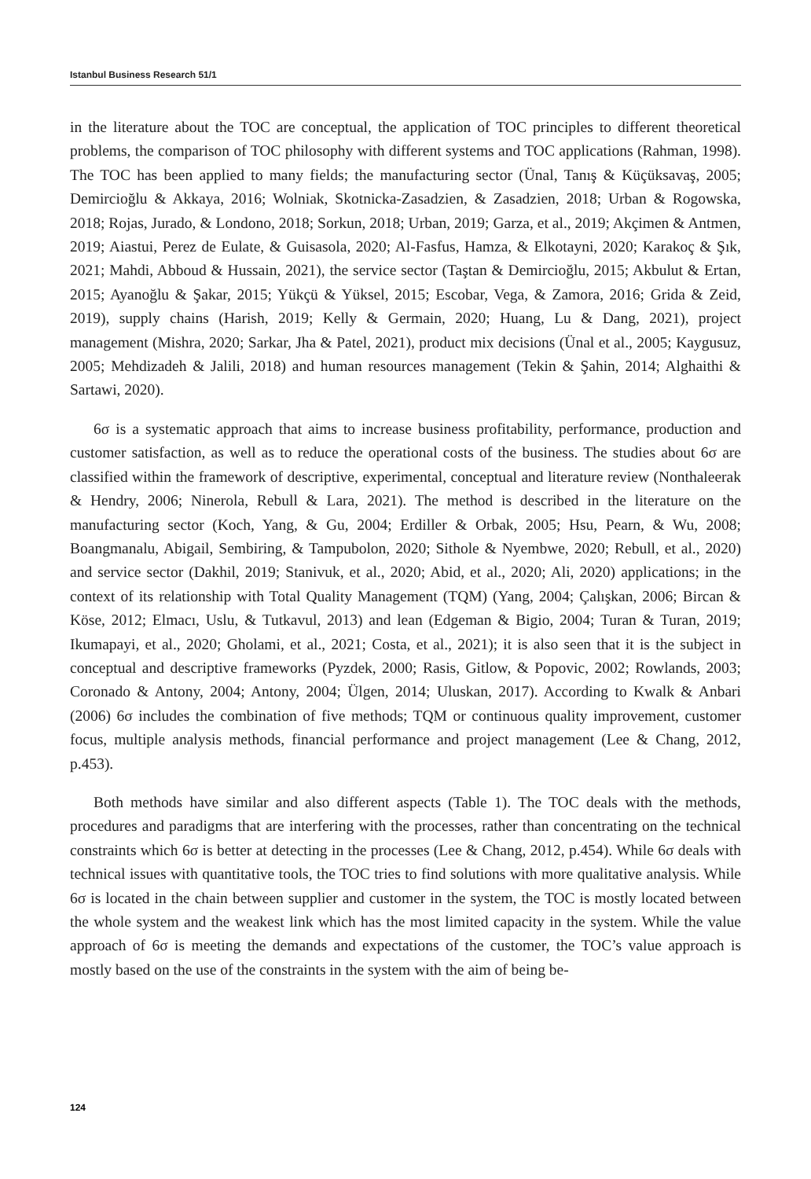Istanbul Business Research 51/1
in the literature about the TOC are conceptual, the application of TOC principles to different theoretical problems, the comparison of TOC philosophy with different systems and TOC applications (Rahman, 1998). The TOC has been applied to many fields; the manufacturing sector (Ünal, Tanış & Küçüksavaş, 2005; Demircioğlu & Akkaya, 2016; Wolniak, Skotnicka-Zasadzien, & Zasadzien, 2018; Urban & Rogowska, 2018; Rojas, Jurado, & Londono, 2018; Sorkun, 2018; Urban, 2019; Garza, et al., 2019; Akçimen & Antmen, 2019; Aiastui, Perez de Eulate, & Guisasola, 2020; Al-Fasfus, Hamza, & Elkotayni, 2020; Karakoç & Şık, 2021; Mahdi, Abboud & Hussain, 2021), the service sector (Taştan & Demircioğlu, 2015; Akbulut & Ertan, 2015; Ayanoğlu & Şakar, 2015; Yükçü & Yüksel, 2015; Escobar, Vega, & Zamora, 2016; Grida & Zeid, 2019), supply chains (Harish, 2019; Kelly & Germain, 2020; Huang, Lu & Dang, 2021), project management (Mishra, 2020; Sarkar, Jha & Patel, 2021), product mix decisions (Ünal et al., 2005; Kaygusuz, 2005; Mehdizadeh & Jalili, 2018) and human resources management (Tekin & Şahin, 2014; Alghaithi & Sartawi, 2020).
6σ is a systematic approach that aims to increase business profitability, performance, production and customer satisfaction, as well as to reduce the operational costs of the business. The studies about 6σ are classified within the framework of descriptive, experimental, conceptual and literature review (Nonthaleerak & Hendry, 2006; Ninerola, Rebull & Lara, 2021). The method is described in the literature on the manufacturing sector (Koch, Yang, & Gu, 2004; Erdiller & Orbak, 2005; Hsu, Pearn, & Wu, 2008; Boangmanalu, Abigail, Sembiring, & Tampubolon, 2020; Sithole & Nyembwe, 2020; Rebull, et al., 2020) and service sector (Dakhil, 2019; Stanivuk, et al., 2020; Abid, et al., 2020; Ali, 2020) applications; in the context of its relationship with Total Quality Management (TQM) (Yang, 2004; Çalışkan, 2006; Bircan & Köse, 2012; Elmacı, Uslu, & Tutkavul, 2013) and lean (Edgeman & Bigio, 2004; Turan & Turan, 2019; Ikumapayi, et al., 2020; Gholami, et al., 2021; Costa, et al., 2021); it is also seen that it is the subject in conceptual and descriptive frameworks (Pyzdek, 2000; Rasis, Gitlow, & Popovic, 2002; Rowlands, 2003; Coronado & Antony, 2004; Antony, 2004; Ülgen, 2014; Uluskan, 2017). According to Kwalk & Anbari (2006) 6σ includes the combination of five methods; TQM or continuous quality improvement, customer focus, multiple analysis methods, financial performance and project management (Lee & Chang, 2012, p.453).
Both methods have similar and also different aspects (Table 1). The TOC deals with the methods, procedures and paradigms that are interfering with the processes, rather than concentrating on the technical constraints which 6σ is better at detecting in the processes (Lee & Chang, 2012, p.454). While 6σ deals with technical issues with quantitative tools, the TOC tries to find solutions with more qualitative analysis. While 6σ is located in the chain between supplier and customer in the system, the TOC is mostly located between the whole system and the weakest link which has the most limited capacity in the system. While the value approach of 6σ is meeting the demands and expectations of the customer, the TOC’s value approach is mostly based on the use of the constraints in the system with the aim of being be-
124